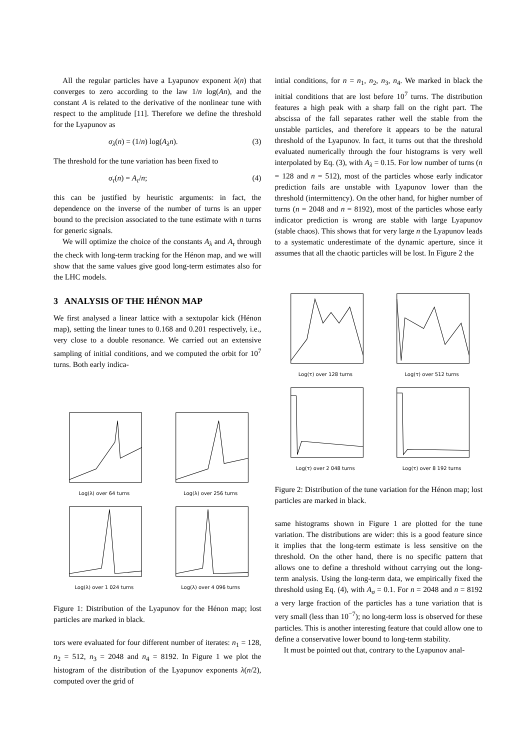All the regular particles have a Lyapunov exponent λ(n) that converges to zero according to the law 1/n log(An), and the constant A is related to the derivative of the nonlinear tune with respect to the amplitude [11]. Therefore we define the threshold for the Lyapunov as
σ<sub>λ</sub>(n) = (1/n) log(A<sub>λ</sub>n). (3)
The threshold for the tune variation has been fixed to
σ<sub>τ</sub>(n) = A<sub>τ</sub>/n; (4)
this can be justified by heuristic arguments: in fact, the dependence on the inverse of the number of turns is an upper bound to the precision associated to the tune estimate with n turns for generic signals.
We will optimize the choice of the constants A<sub>λ</sub> and A<sub>τ</sub> through the check with long-term tracking for the Hénon map, and we will show that the same values give good long-term estimates also for the LHC models.
3 ANALYSIS OF THE HÉNON MAP
We first analysed a linear lattice with a sextupolar kick (Hénon map), setting the linear tunes to 0.168 and 0.201 respectively, i.e., very close to a double resonance. We carried out an extensive sampling of initial conditions, and we computed the orbit for 10<sup>7</sup> turns. Both early indica-
Log(λ) over 64 turns
Log(λ) over 256 turns
Log(λ) over 1 024 turns
Log(λ) over 4 096 turns
Figure 1: Distribution of the Lyapunov for the Hénon map; lost particles are marked in black.
tors were evaluated for four different number of iterates: n<sub>1</sub> = 128, n<sub>2</sub> = 512, n<sub>3</sub> = 2048 and n<sub>4</sub> = 8192. In Figure 1 we plot the histogram of the distribution of the Lyapunov exponents λ(n/2), computed over the grid of
intial conditions, for n = n<sub>1</sub>, n<sub>2</sub>, n<sub>3</sub>, n<sub>4</sub>. We marked in black the initial conditions that are lost before 10<sup>7</sup> turns. The distribution features a high peak with a sharp fall on the right part. The abscissa of the fall separates rather well the stable from the unstable particles, and therefore it appears to be the natural threshold of the Lyapunov. In fact, it turns out that the threshold evaluated numerically through the four histograms is very well interpolated by Eq. (3), with A<sub>λ</sub> = 0.15. For low number of turns (n = 128 and n = 512), most of the particles whose early indicator prediction fails are unstable with Lyapunov lower than the threshold (intermittency). On the other hand, for higher number of turns (n = 2048 and n = 8192), most of the particles whose early indicator prediction is wrong are stable with large Lyapunov (stable chaos). This shows that for very large n the Lyapunov leads to a systematic underestimate of the dynamic aperture, since it assumes that all the chaotic particles will be lost. In Figure 2 the
Log(τ) over 128 turns
Log(τ) over 512 turns
Log(τ) over 2 048 turns
Log(τ) over 8 192 turns
Figure 2: Distribution of the tune variation for the Hénon map; lost particles are marked in black.
same histograms shown in Figure 1 are plotted for the tune variation. The distributions are wider: this is a good feature since it implies that the long-term estimate is less sensitive on the threshold. On the other hand, there is no specific pattern that allows one to define a threshold without carrying out the long-term analysis. Using the long-term data, we empirically fixed the threshold using Eq. (4), with A<sub>σ</sub> = 0.1. For n = 2048 and n = 8192 a very large fraction of the particles has a tune variation that is very small (less than 10<sup>−7</sup>); no long-term loss is observed for these particles. This is another interesting feature that could allow one to define a conservative lower bound to long-term stability.
It must be pointed out that, contrary to the Lyapunov anal-